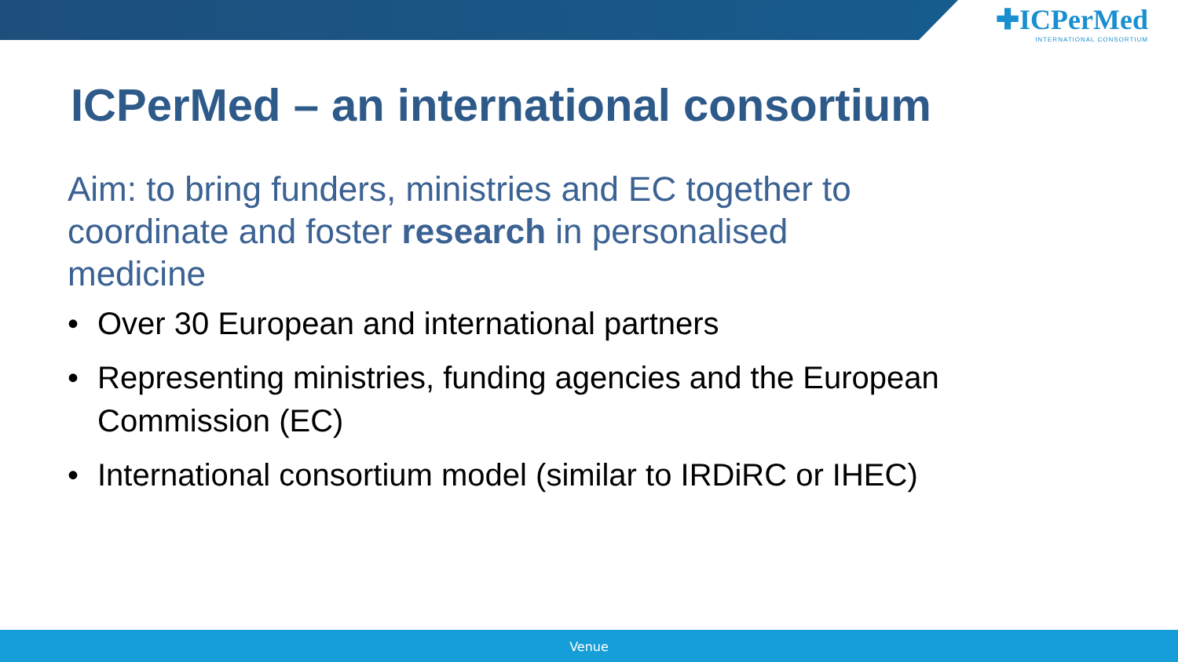✚ICPerMed
INTERNATIONAL CONSORTIUM
ICPerMed – an international consortium
Aim: to bring funders, ministries and EC together to coordinate and foster research in personalised medicine
• Over 30 European and international partners
• Representing ministries, funding agencies and the European Commission (EC)
• International consortium model (similar to IRDiRC or IHEC)
Venue